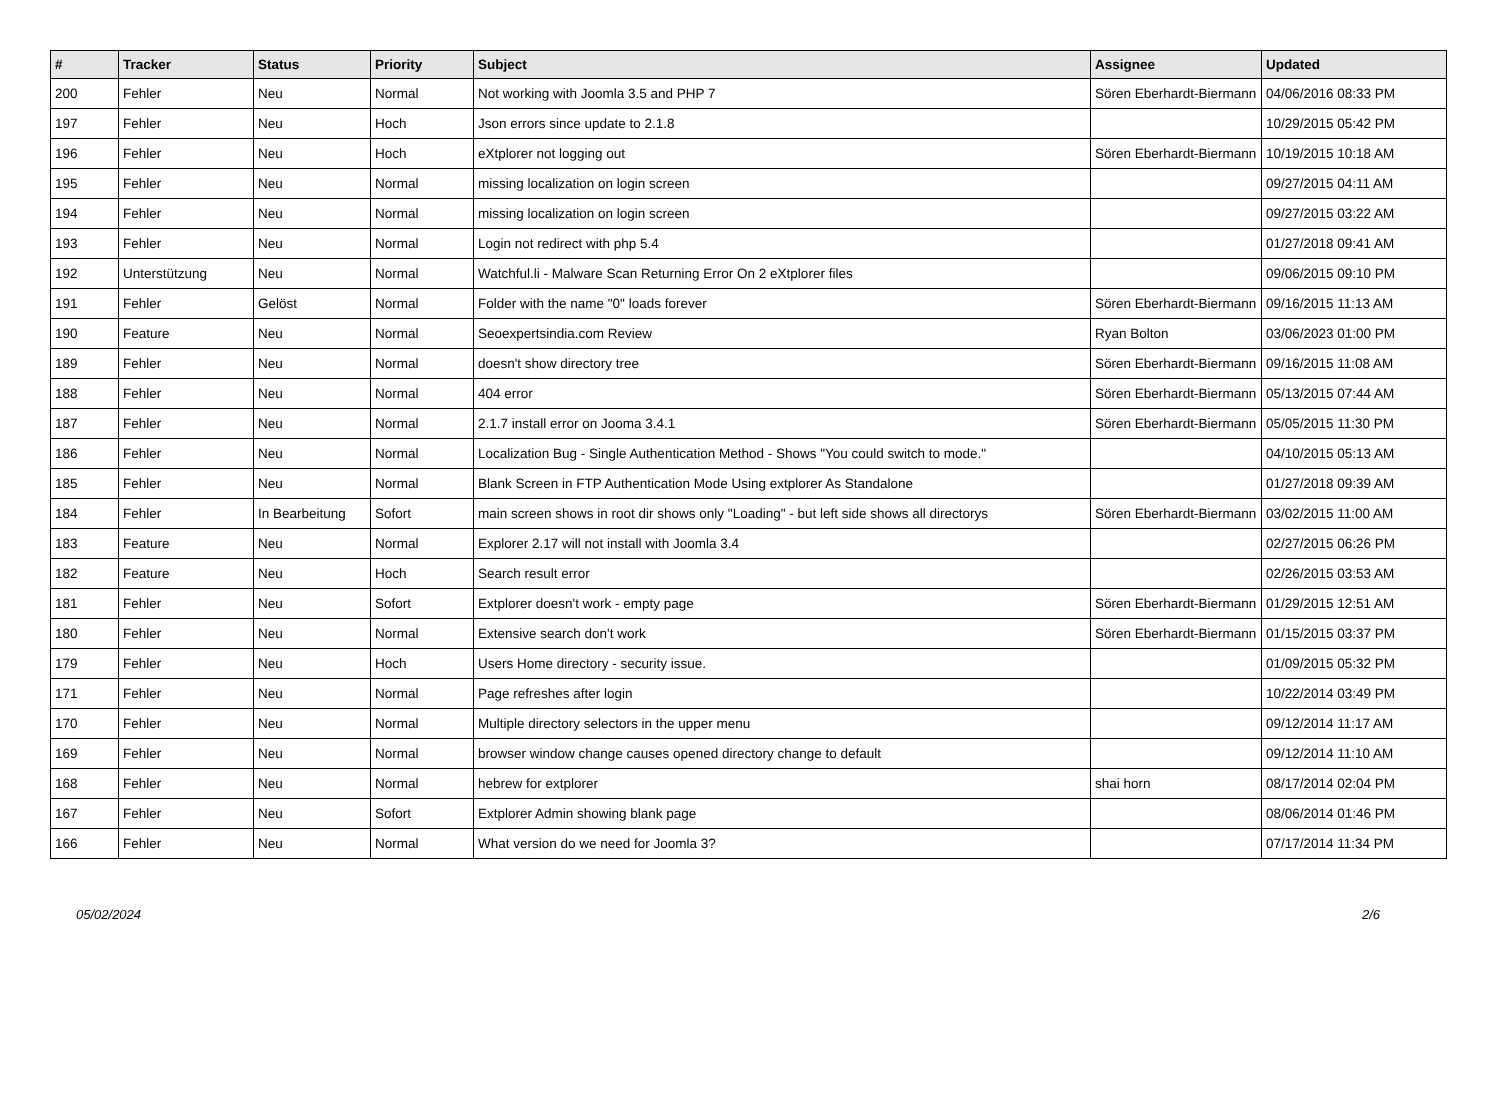| # | Tracker | Status | Priority | Subject | Assignee | Updated |
| --- | --- | --- | --- | --- | --- | --- |
| 200 | Fehler | Neu | Normal | Not working with Joomla 3.5 and PHP 7 | Sören Eberhardt-Biermann | 04/06/2016 08:33 PM |
| 197 | Fehler | Neu | Hoch | Json errors since update to 2.1.8 | | 10/29/2015 05:42 PM |
| 196 | Fehler | Neu | Hoch | eXtplorer not logging out | Sören Eberhardt-Biermann | 10/19/2015 10:18 AM |
| 195 | Fehler | Neu | Normal | missing localization on login screen | | 09/27/2015 04:11 AM |
| 194 | Fehler | Neu | Normal | missing localization on login screen | | 09/27/2015 03:22 AM |
| 193 | Fehler | Neu | Normal | Login not redirect with php 5.4 | | 01/27/2018 09:41 AM |
| 192 | Unterstützung | Neu | Normal | Watchful.li - Malware Scan Returning Error On 2 eXtplorer files | | 09/06/2015 09:10 PM |
| 191 | Fehler | Gelöst | Normal | Folder with the name "0" loads forever | Sören Eberhardt-Biermann | 09/16/2015 11:13 AM |
| 190 | Feature | Neu | Normal | Seoexpertsindia.com Review | Ryan Bolton | 03/06/2023 01:00 PM |
| 189 | Fehler | Neu | Normal | doesn't show directory tree | Sören Eberhardt-Biermann | 09/16/2015 11:08 AM |
| 188 | Fehler | Neu | Normal | 404 error | Sören Eberhardt-Biermann | 05/13/2015 07:44 AM |
| 187 | Fehler | Neu | Normal | 2.1.7 install error on Jooma 3.4.1 | Sören Eberhardt-Biermann | 05/05/2015 11:30 PM |
| 186 | Fehler | Neu | Normal | Localization Bug - Single Authentication Method - Shows "You could switch to mode." | | 04/10/2015 05:13 AM |
| 185 | Fehler | Neu | Normal | Blank Screen in FTP Authentication Mode Using extplorer As Standalone | | 01/27/2018 09:39 AM |
| 184 | Fehler | In Bearbeitung | Sofort | main screen shows in root dir shows only "Loading" - but left side shows all directorys | Sören Eberhardt-Biermann | 03/02/2015 11:00 AM |
| 183 | Feature | Neu | Normal | Explorer 2.17 will not install with Joomla 3.4 | | 02/27/2015 06:26 PM |
| 182 | Feature | Neu | Hoch | Search result error | | 02/26/2015 03:53 AM |
| 181 | Fehler | Neu | Sofort | Extplorer doesn't work - empty page | Sören Eberhardt-Biermann | 01/29/2015 12:51 AM |
| 180 | Fehler | Neu | Normal | Extensive search don't work | Sören Eberhardt-Biermann | 01/15/2015 03:37 PM |
| 179 | Fehler | Neu | Hoch | Users Home directory - security issue. | | 01/09/2015 05:32 PM |
| 171 | Fehler | Neu | Normal | Page refreshes after login | | 10/22/2014 03:49 PM |
| 170 | Fehler | Neu | Normal | Multiple directory selectors in the upper menu | | 09/12/2014 11:17 AM |
| 169 | Fehler | Neu | Normal | browser window change causes opened directory change to default | | 09/12/2014 11:10 AM |
| 168 | Fehler | Neu | Normal | hebrew for extplorer | shai horn | 08/17/2014 02:04 PM |
| 167 | Fehler | Neu | Sofort | Extplorer Admin showing blank page | | 08/06/2014 01:46 PM |
| 166 | Fehler | Neu | Normal | What version do we need for Joomla 3? | | 07/17/2014 11:34 PM |
05/02/2024 2/6